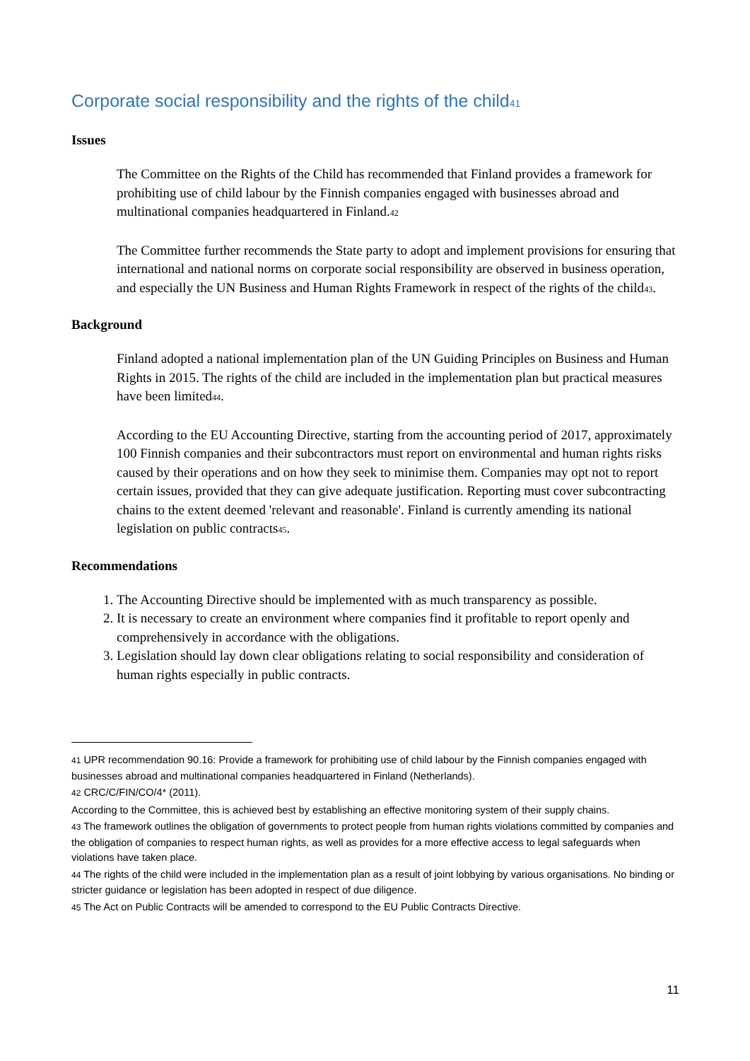Corporate social responsibility and the rights of the child<sup>41</sup>
Issues
The Committee on the Rights of the Child has recommended that Finland provides a framework for prohibiting use of child labour by the Finnish companies engaged with businesses abroad and multinational companies headquartered in Finland.<sup>42</sup>
The Committee further recommends the State party to adopt and implement provisions for ensuring that international and national norms on corporate social responsibility are observed in business operation, and especially the UN Business and Human Rights Framework in respect of the rights of the child<sup>43</sup>.
Background
Finland adopted a national implementation plan of the UN Guiding Principles on Business and Human Rights in 2015. The rights of the child are included in the implementation plan but practical measures have been limited<sup>44</sup>.
According to the EU Accounting Directive, starting from the accounting period of 2017, approximately 100 Finnish companies and their subcontractors must report on environmental and human rights risks caused by their operations and on how they seek to minimise them. Companies may opt not to report certain issues, provided that they can give adequate justification. Reporting must cover subcontracting chains to the extent deemed 'relevant and reasonable'. Finland is currently amending its national legislation on public contracts<sup>45</sup>.
Recommendations
1. The Accounting Directive should be implemented with as much transparency as possible.
2. It is necessary to create an environment where companies find it profitable to report openly and comprehensively in accordance with the obligations.
3. Legislation should lay down clear obligations relating to social responsibility and consideration of human rights especially in public contracts.
<sup>41</sup> UPR recommendation 90.16: Provide a framework for prohibiting use of child labour by the Finnish companies engaged with businesses abroad and multinational companies headquartered in Finland (Netherlands).
<sup>42</sup> CRC/C/FIN/CO/4* (2011).
According to the Committee, this is achieved best by establishing an effective monitoring system of their supply chains.
<sup>43</sup> The framework outlines the obligation of governments to protect people from human rights violations committed by companies and the obligation of companies to respect human rights, as well as provides for a more effective access to legal safeguards when violations have taken place.
<sup>44</sup> The rights of the child were included in the implementation plan as a result of joint lobbying by various organisations. No binding or stricter guidance or legislation has been adopted in respect of due diligence.
<sup>45</sup> The Act on Public Contracts will be amended to correspond to the EU Public Contracts Directive.
11